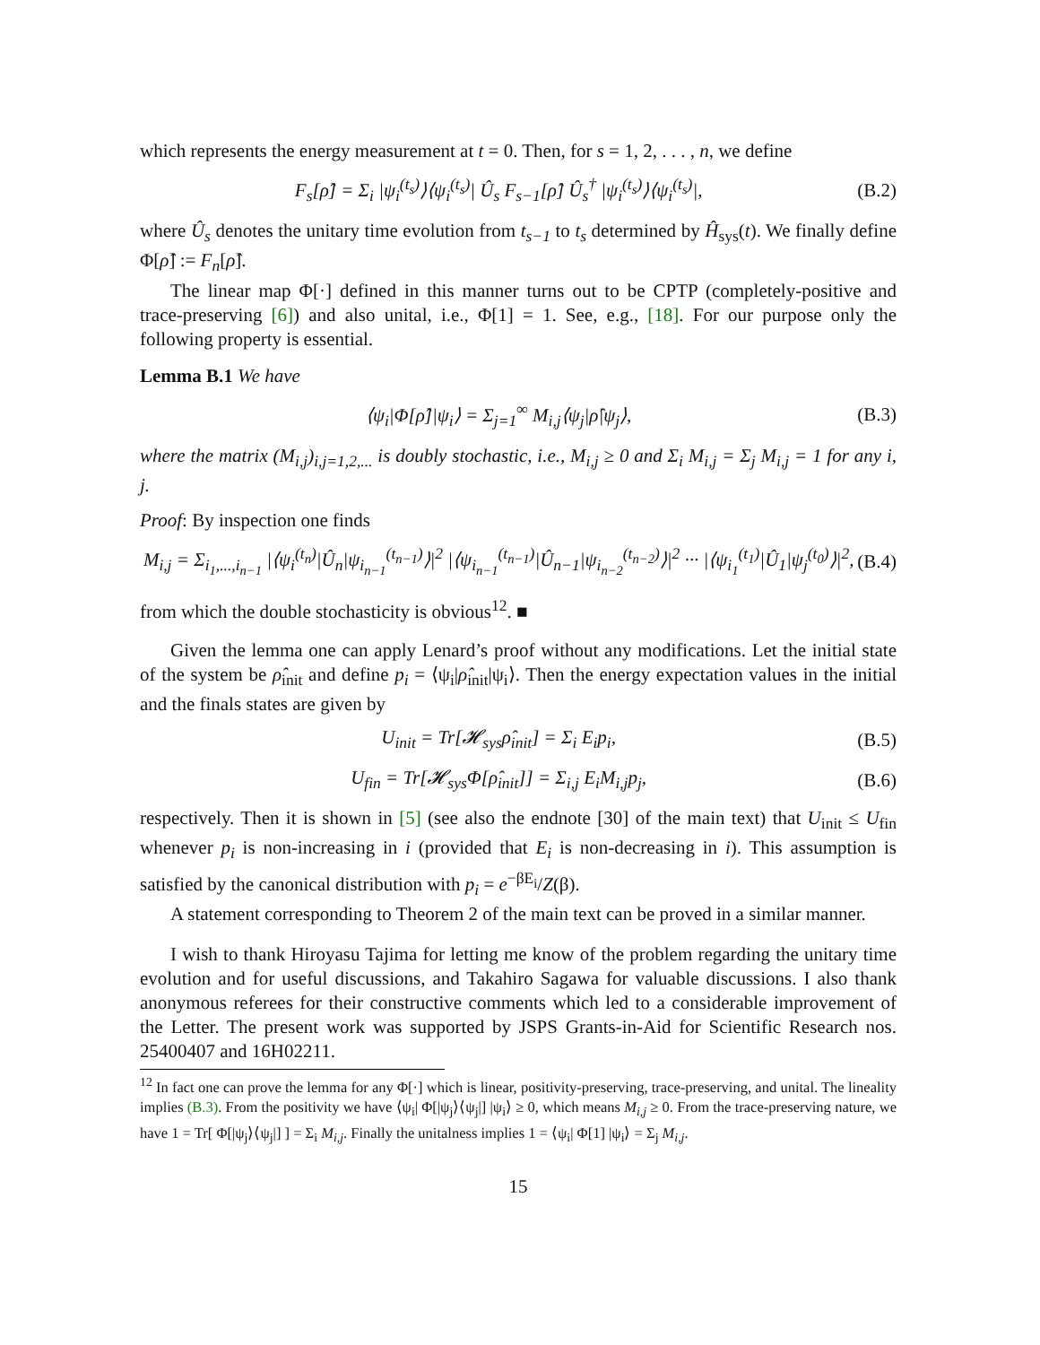which represents the energy measurement at t = 0. Then, for s = 1, 2, . . . , n, we define
F<sub>s</sub>[ρ̂] = Σ<sub>i</sub> |ψ<sub>i</sub><sup>(t<sub>s</sub>)</sup>⟩⟨ψ<sub>i</sub><sup>(t<sub>s</sub>)</sup>| Û<sub>s</sub> F<sub>s−1</sub>[ρ̂] Û<sub>s</sub><sup>†</sup> |ψ<sub>i</sub><sup>(t<sub>s</sub>)</sup>⟩⟨ψ<sub>i</sub><sup>(t<sub>s</sub>)</sup>|, (B.2)
where Û<sub>s</sub> denotes the unitary time evolution from t<sub>s−1</sub> to t<sub>s</sub> determined by Ĥ<sub>sys</sub>(t). We finally define Φ[ρ̂] := F<sub>n</sub>[ρ̂].
The linear map Φ[·] defined in this manner turns out to be CPTP (completely-positive and trace-preserving [6]) and also unital, i.e., Φ[1] = 1. See, e.g., [18]. For our purpose only the following property is essential.
Lemma B.1 We have
⟨ψ<sub>i</sub>|Φ[ρ̂]|ψ<sub>i</sub>⟩ = Σ<sub>j=1</sub><sup>∞</sup> M<sub>i,j</sub>⟨ψ<sub>j</sub>|ρ̂|ψ<sub>j</sub>⟩, (B.3)
where the matrix (M<sub>i,j</sub>)<sub>i,j=1,2,...</sub> is doubly stochastic, i.e., M<sub>i,j</sub> ≥ 0 and Σ<sub>i</sub> M<sub>i,j</sub> = Σ<sub>j</sub> M<sub>i,j</sub> = 1 for any i, j.
Proof: By inspection one finds
M<sub>i,j</sub> = Σ<sub>i<sub>1</sub>,...,i<sub>n−1</sub></sub> |⟨ψ<sub>i</sub><sup>(t<sub>n</sub>)</sup>|Û<sub>n</sub>|ψ<sub>i<sub>n−1</sub></sub><sup>(t<sub>n−1</sub>)</sup>⟩|<sup>2</sup> |⟨ψ<sub>i<sub>n−1</sub></sub><sup>(t<sub>n−1</sub>)</sup>|Û<sub>n−1</sub>|ψ<sub>i<sub>n−2</sub></sub><sup>(t<sub>n−2</sub>)</sup>⟩|<sup>2</sup> ··· |⟨ψ<sub>i<sub>1</sub></sub><sup>(t<sub>1</sub>)</sup>|Û<sub>1</sub>|ψ<sub>j</sub><sup>(t<sub>0</sub>)</sup>⟩|<sup>2</sup>, (B.4)
from which the double stochasticity is obvious<sup>12</sup>. ■
Given the lemma one can apply Lenard’s proof without any modifications. Let the initial state of the system be ρ̂<sub>init</sub> and define p<sub>i</sub> = ⟨ψ<sub>i</sub>|ρ̂<sub>init</sub>|ψ<sub>i</sub>⟩. Then the energy expectation values in the initial and the finals states are given by
U<sub>init</sub> = Tr[𝓗<sub>sys</sub>ρ̂<sub>init</sub>] = Σ<sub>i</sub> E<sub>i</sub>p<sub>i</sub>, (B.5)
U<sub>fin</sub> = Tr[𝓗<sub>sys</sub>Φ[ρ̂<sub>init</sub>]] = Σ<sub>i,j</sub> E<sub>i</sub>M<sub>i,j</sub>p<sub>j</sub>, (B.6)
respectively. Then it is shown in [5] (see also the endnote [30] of the main text) that U<sub>init</sub> ≤ U<sub>fin</sub> whenever p<sub>i</sub> is non-increasing in i (provided that E<sub>i</sub> is non-decreasing in i). This assumption is satisfied by the canonical distribution with p<sub>i</sub> = e<sup>−βE<sub>i</sub></sup>/Z(β).
A statement corresponding to Theorem 2 of the main text can be proved in a similar manner.
I wish to thank Hiroyasu Tajima for letting me know of the problem regarding the unitary time evolution and for useful discussions, and Takahiro Sagawa for valuable discussions. I also thank anonymous referees for their constructive comments which led to a considerable improvement of the Letter. The present work was supported by JSPS Grants-in-Aid for Scientific Research nos. 25400407 and 16H02211.
<sup>12</sup> In fact one can prove the lemma for any Φ[·] which is linear, positivity-preserving, trace-preserving, and unital. The lineality implies (B.3). From the positivity we have ⟨ψ<sub>i</sub>| Φ[|ψ<sub>j</sub>⟩⟨ψ<sub>j</sub>|] |ψ<sub>i</sub>⟩ ≥ 0, which means M<sub>i,j</sub> ≥ 0. From the trace-preserving nature, we have 1 = Tr[ Φ[|ψ<sub>j</sub>⟩⟨ψ<sub>j</sub>|] ] = Σ<sub>i</sub> M<sub>i,j</sub>. Finally the unitalness implies 1 = ⟨ψ<sub>i</sub>| Φ[1] |ψ<sub>i</sub>⟩ = Σ<sub>j</sub> M<sub>i,j</sub>.
15